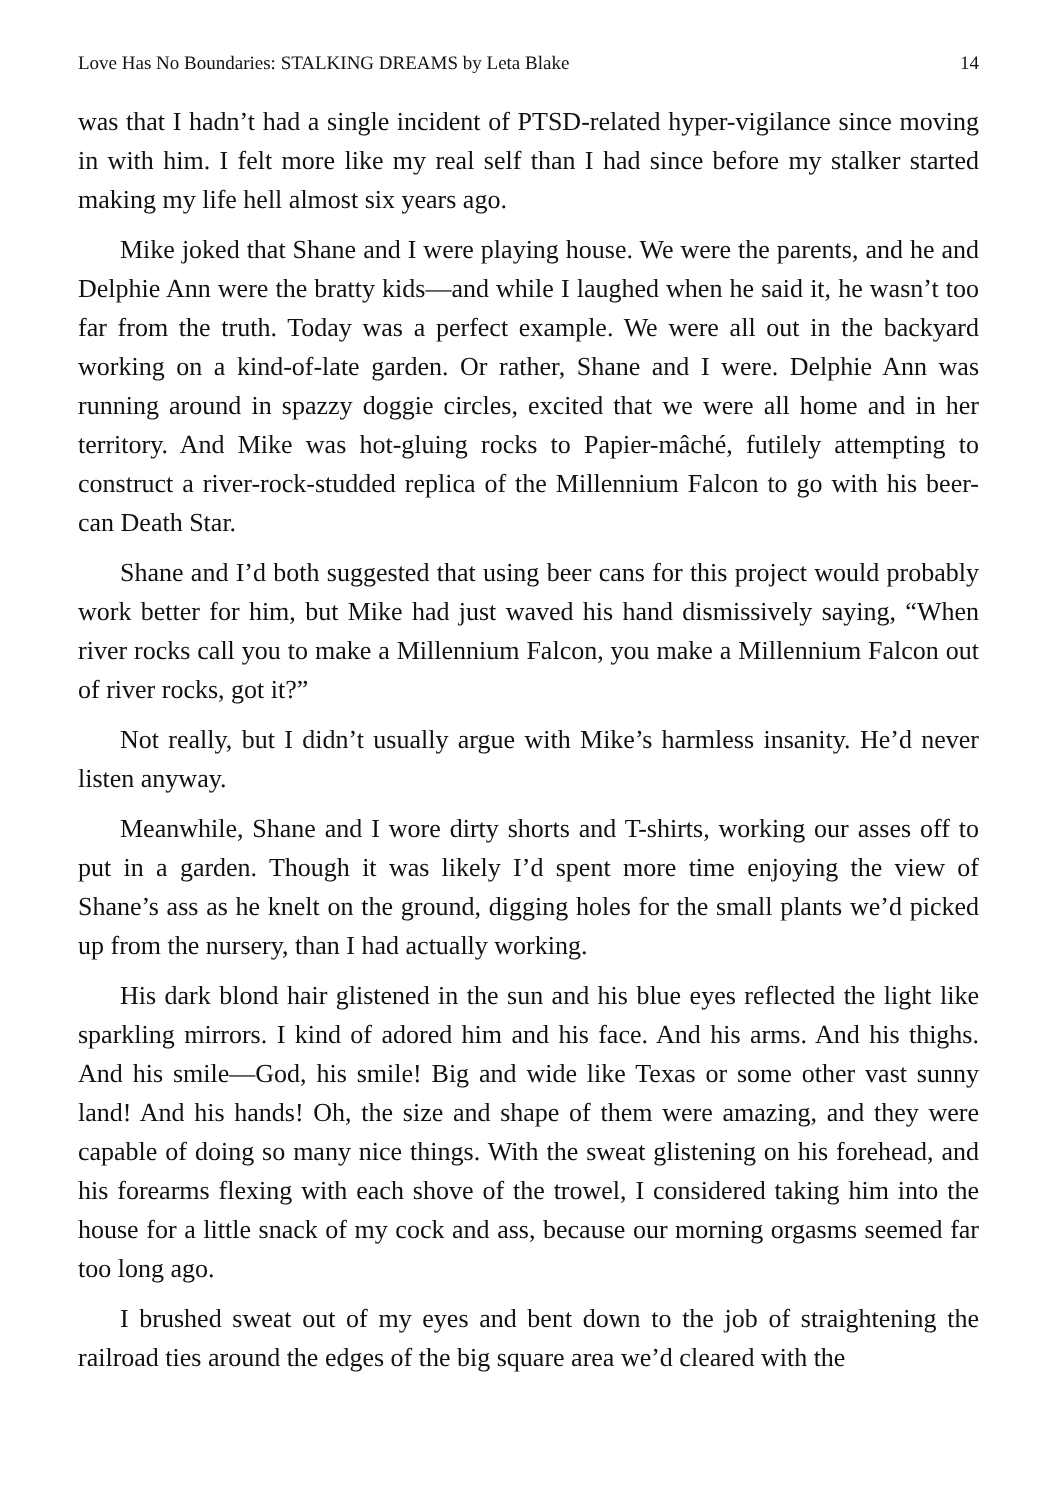Love Has No Boundaries: STALKING DREAMS by Leta Blake 14
was that I hadn’t had a single incident of PTSD-related hyper-vigilance since moving in with him. I felt more like my real self than I had since before my stalker started making my life hell almost six years ago.
Mike joked that Shane and I were playing house. We were the parents, and he and Delphie Ann were the bratty kids—and while I laughed when he said it, he wasn’t too far from the truth. Today was a perfect example. We were all out in the backyard working on a kind-of-late garden. Or rather, Shane and I were. Delphie Ann was running around in spazzy doggie circles, excited that we were all home and in her territory. And Mike was hot-gluing rocks to Papier-mâché, futilely attempting to construct a river-rock-studded replica of the Millennium Falcon to go with his beer-can Death Star.
Shane and I’d both suggested that using beer cans for this project would probably work better for him, but Mike had just waved his hand dismissively saying, “When river rocks call you to make a Millennium Falcon, you make a Millennium Falcon out of river rocks, got it?”
Not really, but I didn’t usually argue with Mike’s harmless insanity. He’d never listen anyway.
Meanwhile, Shane and I wore dirty shorts and T-shirts, working our asses off to put in a garden. Though it was likely I’d spent more time enjoying the view of Shane’s ass as he knelt on the ground, digging holes for the small plants we’d picked up from the nursery, than I had actually working.
His dark blond hair glistened in the sun and his blue eyes reflected the light like sparkling mirrors. I kind of adored him and his face. And his arms. And his thighs. And his smile—God, his smile! Big and wide like Texas or some other vast sunny land! And his hands! Oh, the size and shape of them were amazing, and they were capable of doing so many nice things. With the sweat glistening on his forehead, and his forearms flexing with each shove of the trowel, I considered taking him into the house for a little snack of my cock and ass, because our morning orgasms seemed far too long ago.
I brushed sweat out of my eyes and bent down to the job of straightening the railroad ties around the edges of the big square area we’d cleared with the